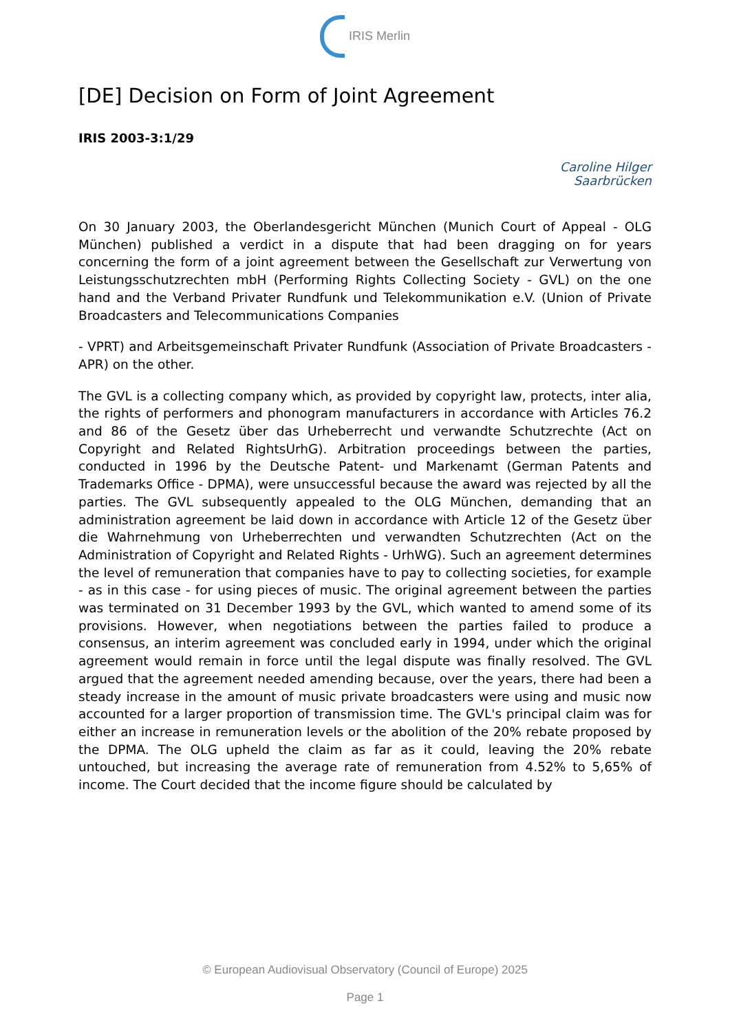IRIS Merlin
[DE] Decision on Form of Joint Agreement
IRIS 2003-3:1/29
Caroline Hilger
Saarbrücken
On 30 January 2003, the Oberlandesgericht München (Munich Court of Appeal - OLG München) published a verdict in a dispute that had been dragging on for years concerning the form of a joint agreement between the Gesellschaft zur Verwertung von Leistungsschutzrechten mbH (Performing Rights Collecting Society - GVL) on the one hand and the Verband Privater Rundfunk und Telekommunikation e.V. (Union of Private Broadcasters and Telecommunications Companies
- VPRT) and Arbeitsgemeinschaft Privater Rundfunk (Association of Private Broadcasters - APR) on the other.
The GVL is a collecting company which, as provided by copyright law, protects, inter alia, the rights of performers and phonogram manufacturers in accordance with Articles 76.2 and 86 of the Gesetz über das Urheberrecht und verwandte Schutzrechte (Act on Copyright and Related RightsUrhG). Arbitration proceedings between the parties, conducted in 1996 by the Deutsche Patent- und Markenamt (German Patents and Trademarks Office - DPMA), were unsuccessful because the award was rejected by all the parties. The GVL subsequently appealed to the OLG München, demanding that an administration agreement be laid down in accordance with Article 12 of the Gesetz über die Wahrnehmung von Urheberrechten und verwandten Schutzrechten (Act on the Administration of Copyright and Related Rights - UrhWG). Such an agreement determines the level of remuneration that companies have to pay to collecting societies, for example - as in this case - for using pieces of music. The original agreement between the parties was terminated on 31 December 1993 by the GVL, which wanted to amend some of its provisions. However, when negotiations between the parties failed to produce a consensus, an interim agreement was concluded early in 1994, under which the original agreement would remain in force until the legal dispute was finally resolved. The GVL argued that the agreement needed amending because, over the years, there had been a steady increase in the amount of music private broadcasters were using and music now accounted for a larger proportion of transmission time. The GVL's principal claim was for either an increase in remuneration levels or the abolition of the 20% rebate proposed by the DPMA. The OLG upheld the claim as far as it could, leaving the 20% rebate untouched, but increasing the average rate of remuneration from 4.52% to 5,65% of income. The Court decided that the income figure should be calculated by
© European Audiovisual Observatory (Council of Europe) 2025
Page 1